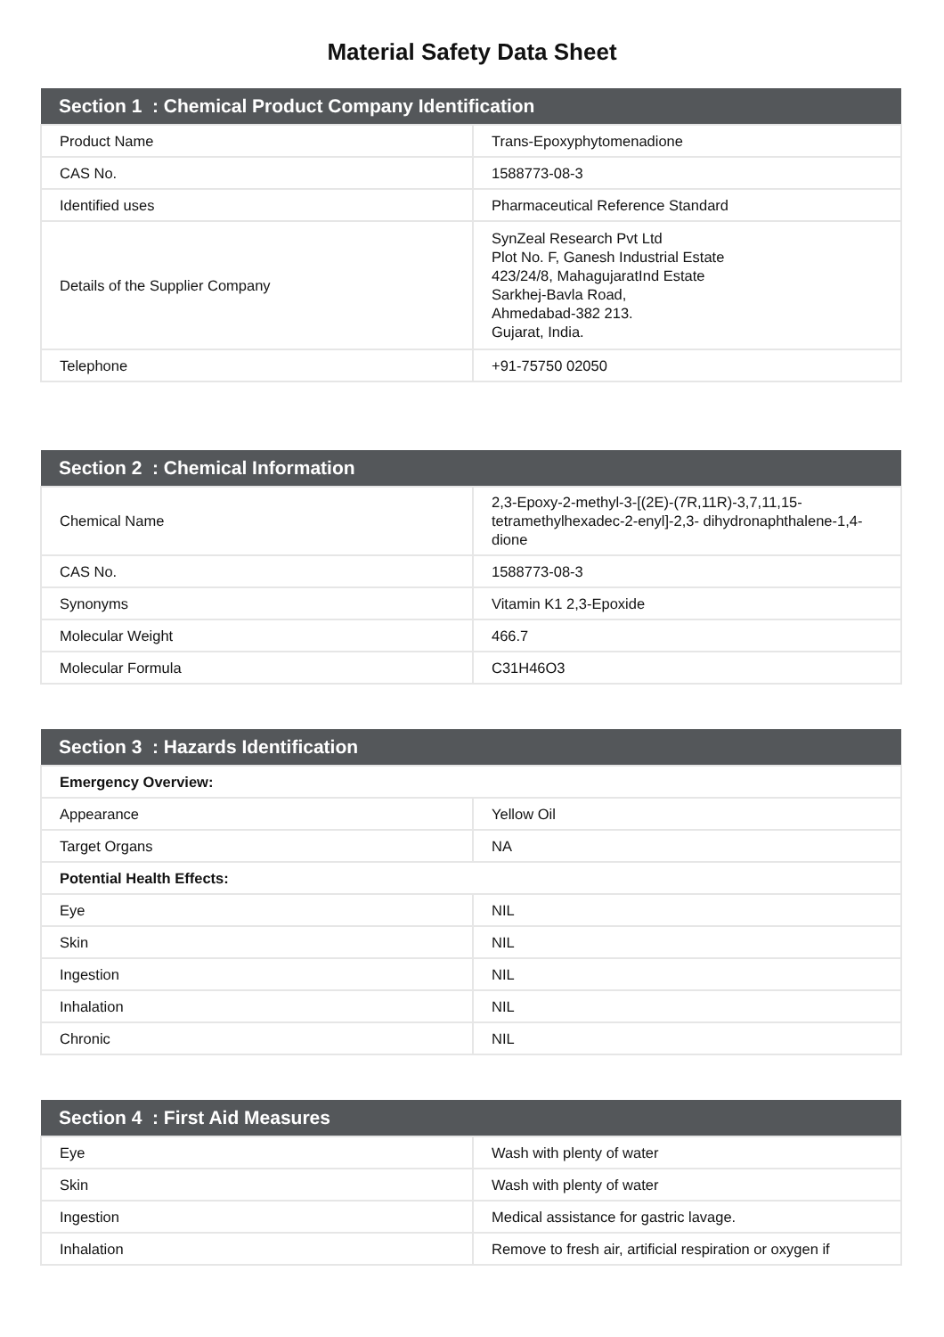Material Safety Data Sheet
| Section 1 : Chemical Product Company Identification | |
| --- | --- |
| Product Name | Trans-Epoxyphytomenadione |
| CAS No. | 1588773-08-3 |
| Identified uses | Pharmaceutical Reference Standard |
| Details of the Supplier Company | SynZeal Research Pvt Ltd Plot No. F, Ganesh Industrial Estate 423/24/8, MahagujaratInd Estate Sarkhej-Bavla Road, Ahmedabad-382 213. Gujarat, India. |
| Telephone | +91-75750 02050 |
| Section 2 : Chemical Information | |
| --- | --- |
| Chemical Name | 2,3-Epoxy-2-methyl-3-[(2E)-(7R,11R)-3,7,11,15-tetramethylhexadec-2-enyl]-2,3- dihydronaphthalene-1,4-dione |
| CAS No. | 1588773-08-3 |
| Synonyms | Vitamin K1 2,3-Epoxide |
| Molecular Weight | 466.7 |
| Molecular Formula | C31H46O3 |
| Section 3 : Hazards Identification | |
| --- | --- |
| Emergency Overview: | |
| Appearance | Yellow Oil |
| Target Organs | NA |
| Potential Health Effects: | |
| Eye | NIL |
| Skin | NIL |
| Ingestion | NIL |
| Inhalation | NIL |
| Chronic | NIL |
| Section 4 : First Aid Measures | |
| --- | --- |
| Eye | Wash with plenty of water |
| Skin | Wash with plenty of water |
| Ingestion | Medical assistance for gastric lavage. |
| Inhalation | Remove to fresh air, artificial respiration or oxygen if |